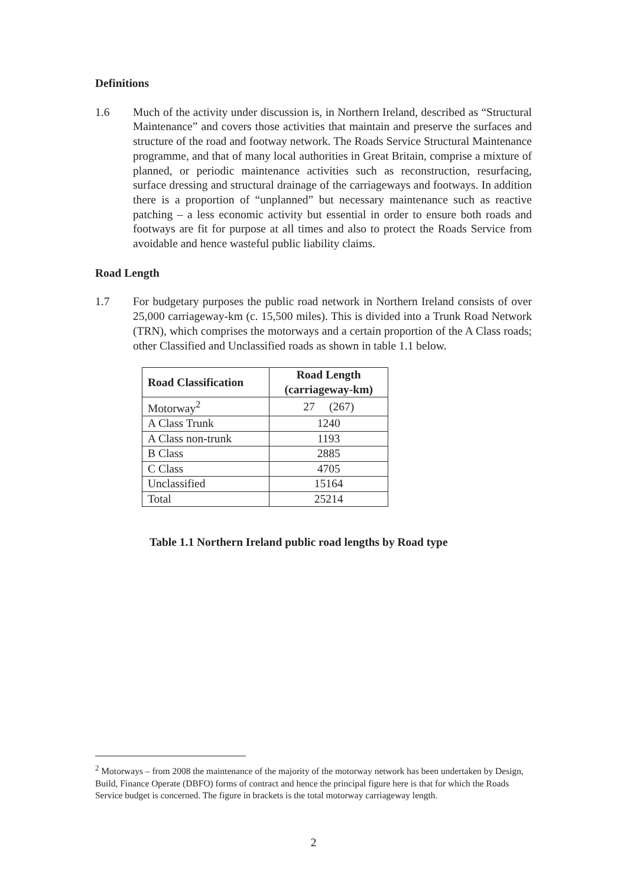Definitions
1.6 Much of the activity under discussion is, in Northern Ireland, described as “Structural Maintenance” and covers those activities that maintain and preserve the surfaces and structure of the road and footway network. The Roads Service Structural Maintenance programme, and that of many local authorities in Great Britain, comprise a mixture of planned, or periodic maintenance activities such as reconstruction, resurfacing, surface dressing and structural drainage of the carriageways and footways. In addition there is a proportion of “unplanned” but necessary maintenance such as reactive patching – a less economic activity but essential in order to ensure both roads and footways are fit for purpose at all times and also to protect the Roads Service from avoidable and hence wasteful public liability claims.
Road Length
1.7 For budgetary purposes the public road network in Northern Ireland consists of over 25,000 carriageway-km (c. 15,500 miles). This is divided into a Trunk Road Network (TRN), which comprises the motorways and a certain proportion of the A Class roads; other Classified and Unclassified roads as shown in table 1.1 below.
| Road Classification | Road Length (carriageway-km) |
| --- | --- |
| Motorway<sup>2</sup> | 27 (267) |
| A Class Trunk | 1240 |
| A Class non-trunk | 1193 |
| B Class | 2885 |
| C Class | 4705 |
| Unclassified | 15164 |
| Total | 25214 |
Table 1.1 Northern Ireland public road lengths by Road type
<sup>2</sup> Motorways – from 2008 the maintenance of the majority of the motorway network has been undertaken by Design, Build, Finance Operate (DBFO) forms of contract and hence the principal figure here is that for which the Roads Service budget is concerned. The figure in brackets is the total motorway carriageway length.
2